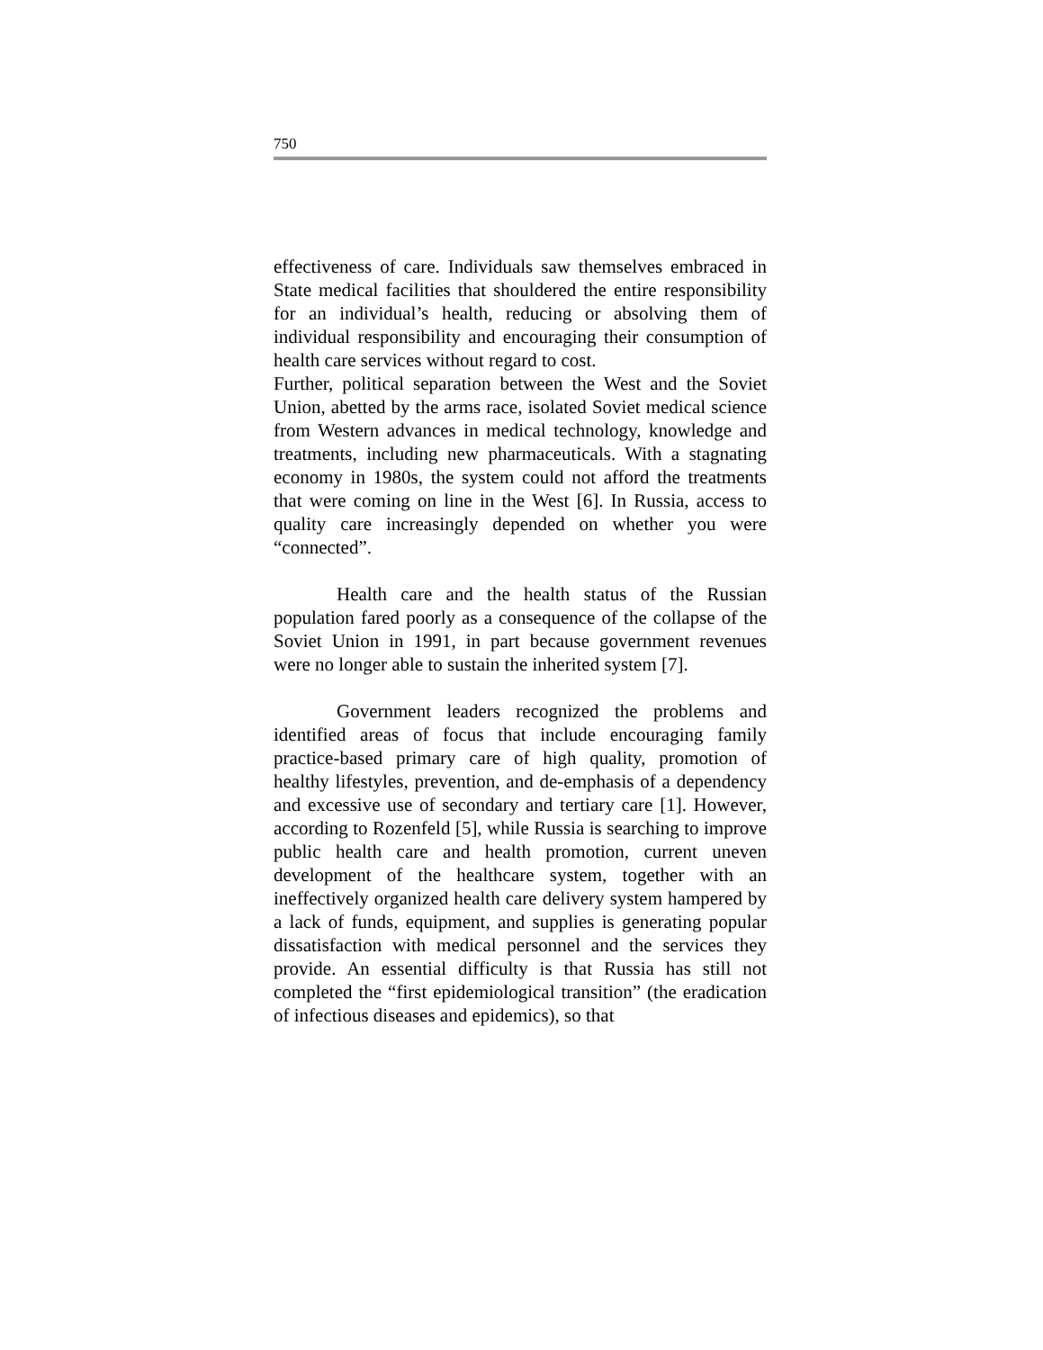750
effectiveness of care. Individuals saw themselves embraced in State medical facilities that shouldered the entire responsibility for an individual’s health, reducing or absolving them of individual responsibility and encouraging their consumption of health care services without regard to cost.
Further, political separation between the West and the Soviet Union, abetted by the arms race, isolated Soviet medical science from Western advances in medical technology, knowledge and treatments, including new pharmaceuticals. With a stagnating economy in 1980s, the system could not afford the treatments that were coming on line in the West [6]. In Russia, access to quality care increasingly depended on whether you were “connected”.
Health care and the health status of the Russian population fared poorly as a consequence of the collapse of the Soviet Union in 1991, in part because government revenues were no longer able to sustain the inherited system [7].
Government leaders recognized the problems and identified areas of focus that include encouraging family practice-based primary care of high quality, promotion of healthy lifestyles, prevention, and de-emphasis of a dependency and excessive use of secondary and tertiary care [1]. However, according to Rozenfeld [5], while Russia is searching to improve public health care and health promotion, current uneven development of the healthcare system, together with an ineffectively organized health care delivery system hampered by a lack of funds, equipment, and supplies is generating popular dissatisfaction with medical personnel and the services they provide. An essential difficulty is that Russia has still not completed the “first epidemiological transition” (the eradication of infectious diseases and epidemics), so that